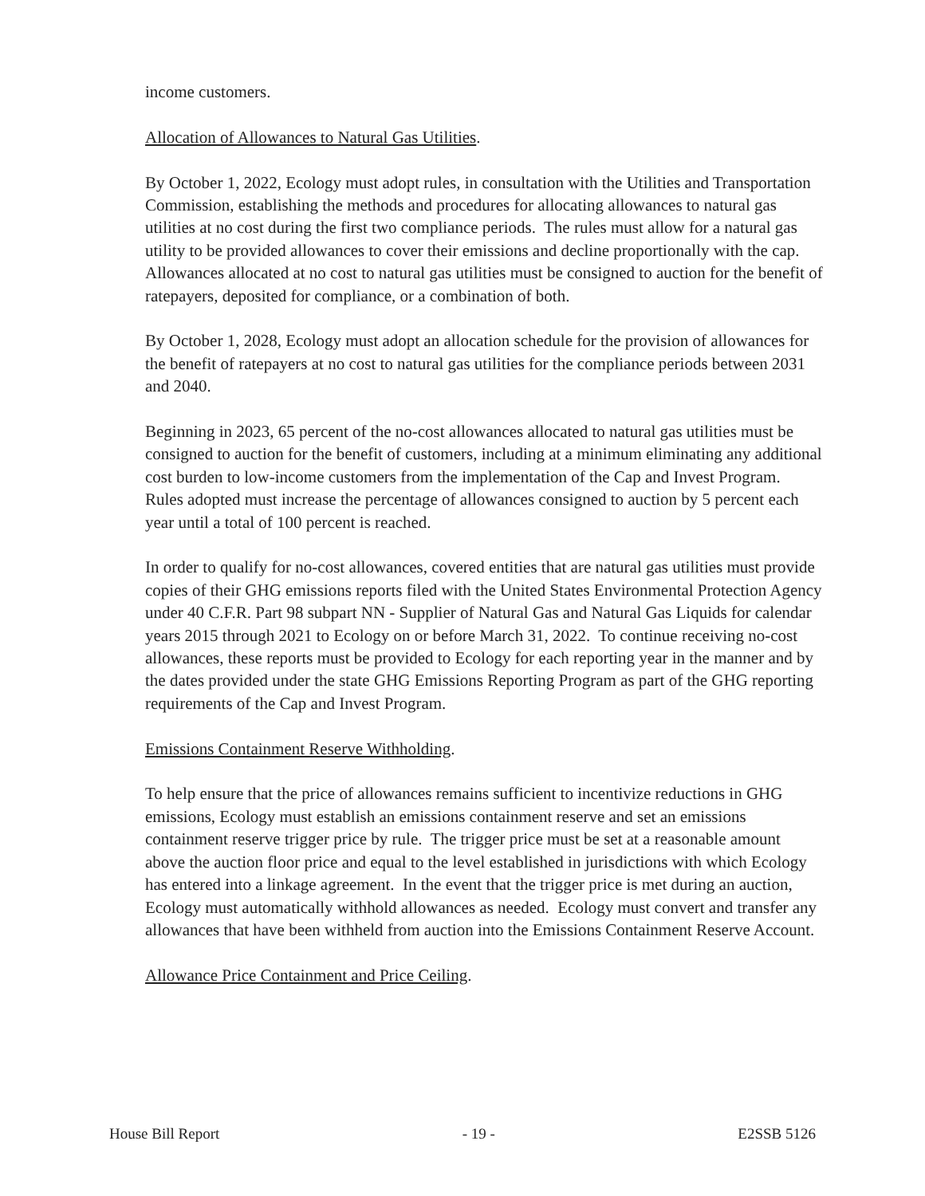income customers.
Allocation of Allowances to Natural Gas Utilities.
By October 1, 2022, Ecology must adopt rules, in consultation with the Utilities and Transportation Commission, establishing the methods and procedures for allocating allowances to natural gas utilities at no cost during the first two compliance periods. The rules must allow for a natural gas utility to be provided allowances to cover their emissions and decline proportionally with the cap. Allowances allocated at no cost to natural gas utilities must be consigned to auction for the benefit of ratepayers, deposited for compliance, or a combination of both.
By October 1, 2028, Ecology must adopt an allocation schedule for the provision of allowances for the benefit of ratepayers at no cost to natural gas utilities for the compliance periods between 2031 and 2040.
Beginning in 2023, 65 percent of the no-cost allowances allocated to natural gas utilities must be consigned to auction for the benefit of customers, including at a minimum eliminating any additional cost burden to low-income customers from the implementation of the Cap and Invest Program. Rules adopted must increase the percentage of allowances consigned to auction by 5 percent each year until a total of 100 percent is reached.
In order to qualify for no-cost allowances, covered entities that are natural gas utilities must provide copies of their GHG emissions reports filed with the United States Environmental Protection Agency under 40 C.F.R. Part 98 subpart NN - Supplier of Natural Gas and Natural Gas Liquids for calendar years 2015 through 2021 to Ecology on or before March 31, 2022. To continue receiving no-cost allowances, these reports must be provided to Ecology for each reporting year in the manner and by the dates provided under the state GHG Emissions Reporting Program as part of the GHG reporting requirements of the Cap and Invest Program.
Emissions Containment Reserve Withholding.
To help ensure that the price of allowances remains sufficient to incentivize reductions in GHG emissions, Ecology must establish an emissions containment reserve and set an emissions containment reserve trigger price by rule. The trigger price must be set at a reasonable amount above the auction floor price and equal to the level established in jurisdictions with which Ecology has entered into a linkage agreement. In the event that the trigger price is met during an auction, Ecology must automatically withhold allowances as needed. Ecology must convert and transfer any allowances that have been withheld from auction into the Emissions Containment Reserve Account.
Allowance Price Containment and Price Ceiling.
House Bill Report - 19 - E2SSB 5126